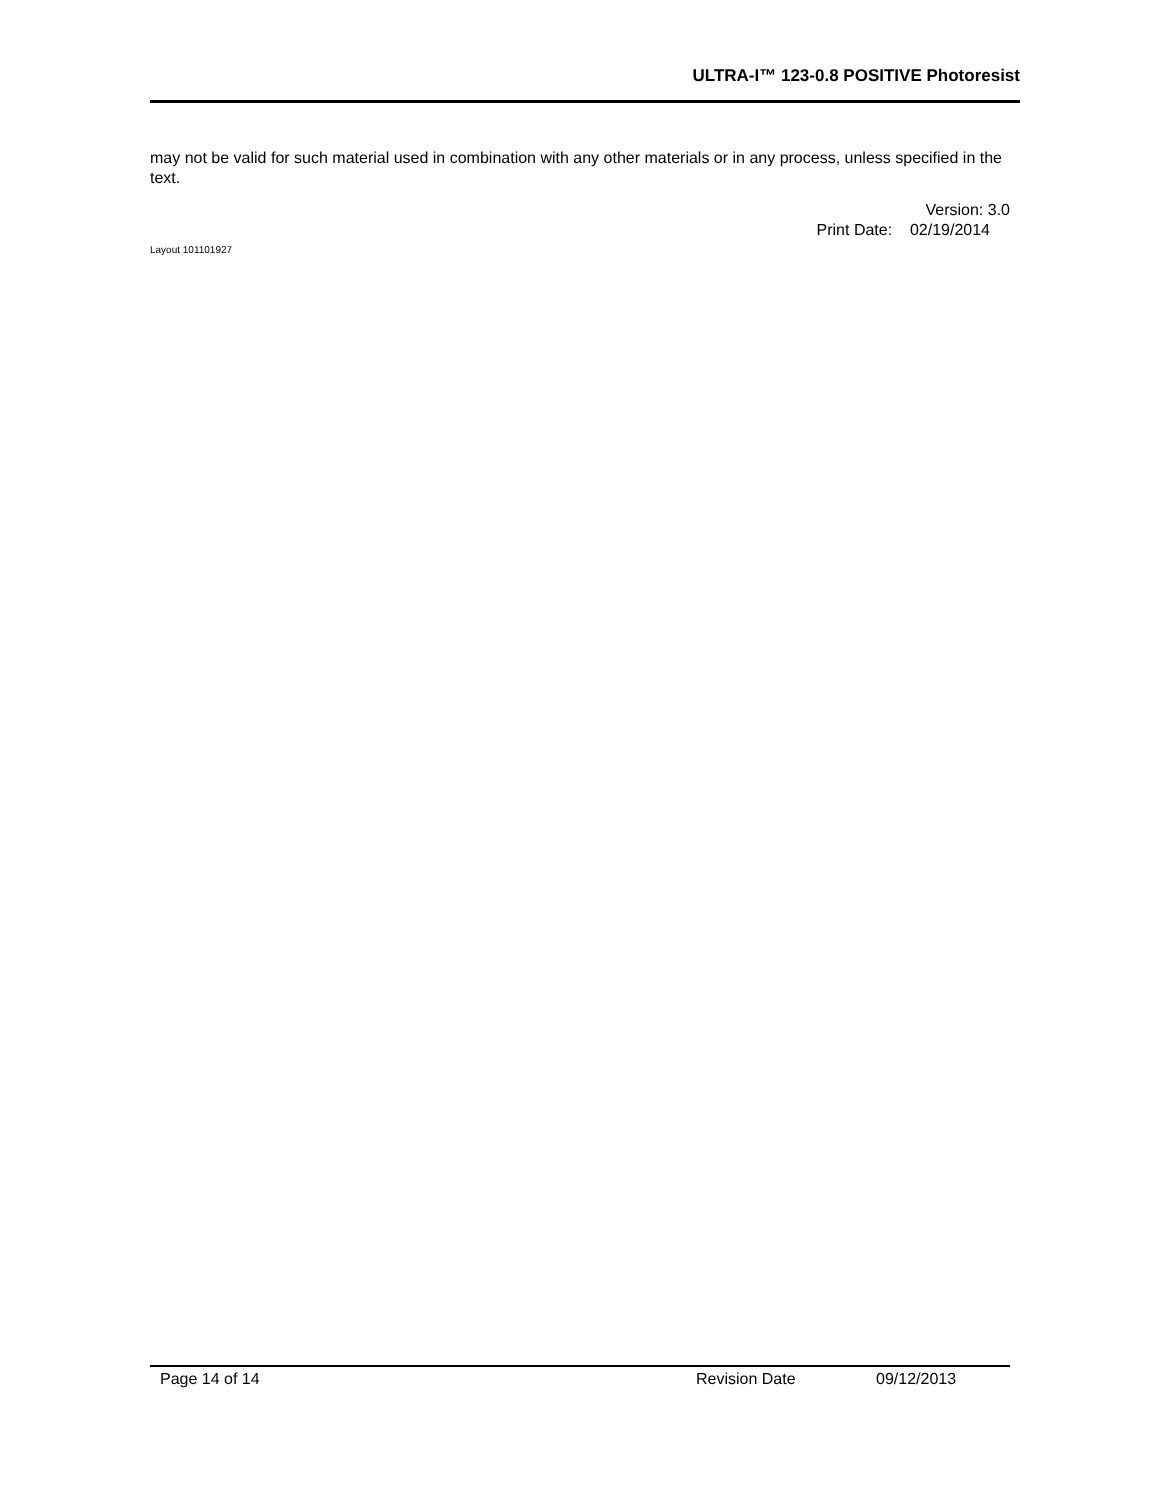ULTRA-I™ 123-0.8 POSITIVE Photoresist
may not be valid for such material used in combination with any other materials or in any process, unless specified in the text.
Version: 3.0
Print Date: 02/19/2014
Layout 101101927
Page 14 of 14 Revision Date 09/12/2013